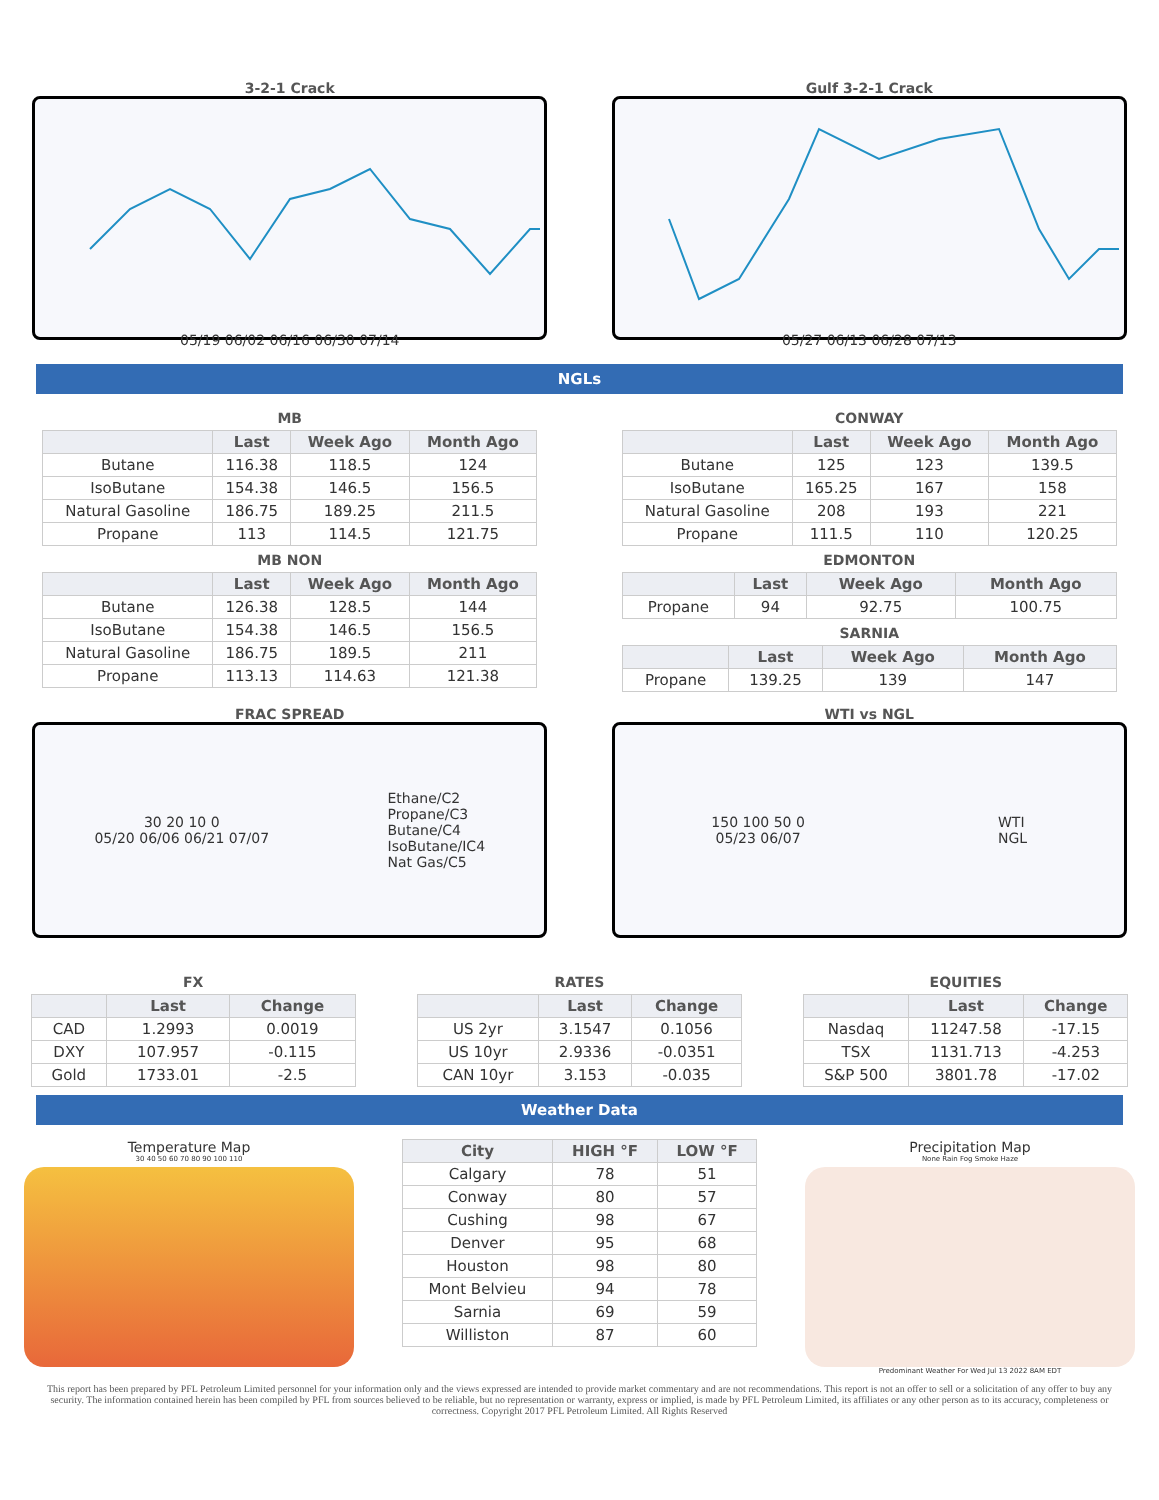3-2-1 Crack
05/19 06/02 06/16 06/30 07/14
Gulf 3-2-1 Crack
05/27 06/13 06/28 07/13
NGLs
MB
| | Last | Week Ago | Month Ago |
| --- | --- | --- | --- |
| Butane | 116.38 | 118.5 | 124 |
| IsoButane | 154.38 | 146.5 | 156.5 |
| Natural Gasoline | 186.75 | 189.25 | 211.5 |
| Propane | 113 | 114.5 | 121.75 |
MB NON
| | Last | Week Ago | Month Ago |
| --- | --- | --- | --- |
| Butane | 126.38 | 128.5 | 144 |
| IsoButane | 154.38 | 146.5 | 156.5 |
| Natural Gasoline | 186.75 | 189.5 | 211 |
| Propane | 113.13 | 114.63 | 121.38 |
CONWAY
| | Last | Week Ago | Month Ago |
| --- | --- | --- | --- |
| Butane | 125 | 123 | 139.5 |
| IsoButane | 165.25 | 167 | 158 |
| Natural Gasoline | 208 | 193 | 221 |
| Propane | 111.5 | 110 | 120.25 |
EDMONTON
| | Last | Week Ago | Month Ago |
| --- | --- | --- | --- |
| Propane | 94 | 92.75 | 100.75 |
SARNIA
| | Last | Week Ago | Month Ago |
| --- | --- | --- | --- |
| Propane | 139.25 | 139 | 147 |
FRAC SPREAD
30 20 10 0
05/20 06/06 06/21 07/07
Ethane/C2
Propane/C3
Butane/C4
IsoButane/IC4
Nat Gas/C5
WTI vs NGL
150 100 50 0
05/23 06/07
WTI
NGL
FX
| | Last | Change |
| --- | --- | --- |
| CAD | 1.2993 | 0.0019 |
| DXY | 107.957 | -0.115 |
| Gold | 1733.01 | -2.5 |
RATES
| | Last | Change |
| --- | --- | --- |
| US 2yr | 3.1547 | 0.1056 |
| US 10yr | 2.9336 | -0.0351 |
| CAN 10yr | 3.153 | -0.035 |
EQUITIES
| | Last | Change |
| --- | --- | --- |
| Nasdaq | 11247.58 | -17.15 |
| TSX | 1131.713 | -4.253 |
| S&P 500 | 3801.78 | -17.02 |
Weather Data
Temperature Map
30 40 50 60 70 80 90 100 110
| City | HIGH °F | LOW °F |
| --- | --- | --- |
| Calgary | 78 | 51 |
| Conway | 80 | 57 |
| Cushing | 98 | 67 |
| Denver | 95 | 68 |
| Houston | 98 | 80 |
| Mont Belvieu | 94 | 78 |
| Sarnia | 69 | 59 |
| Williston | 87 | 60 |
Precipitation Map
None Rain Fog Smoke Haze
Predominant Weather For Wed Jul 13 2022 8AM EDT
This report has been prepared by PFL Petroleum Limited personnel for your information only and the views expressed are intended to provide market commentary and are not recommendations. This report is not an offer to sell or a solicitation of any offer to buy any security. The information contained herein has been compiled by PFL from sources believed to be reliable, but no representation or warranty, express or implied, is made by PFL Petroleum Limited, its affiliates or any other person as to its accuracy, completeness or correctness. Copyright 2017 PFL Petroleum Limited. All Rights Reserved